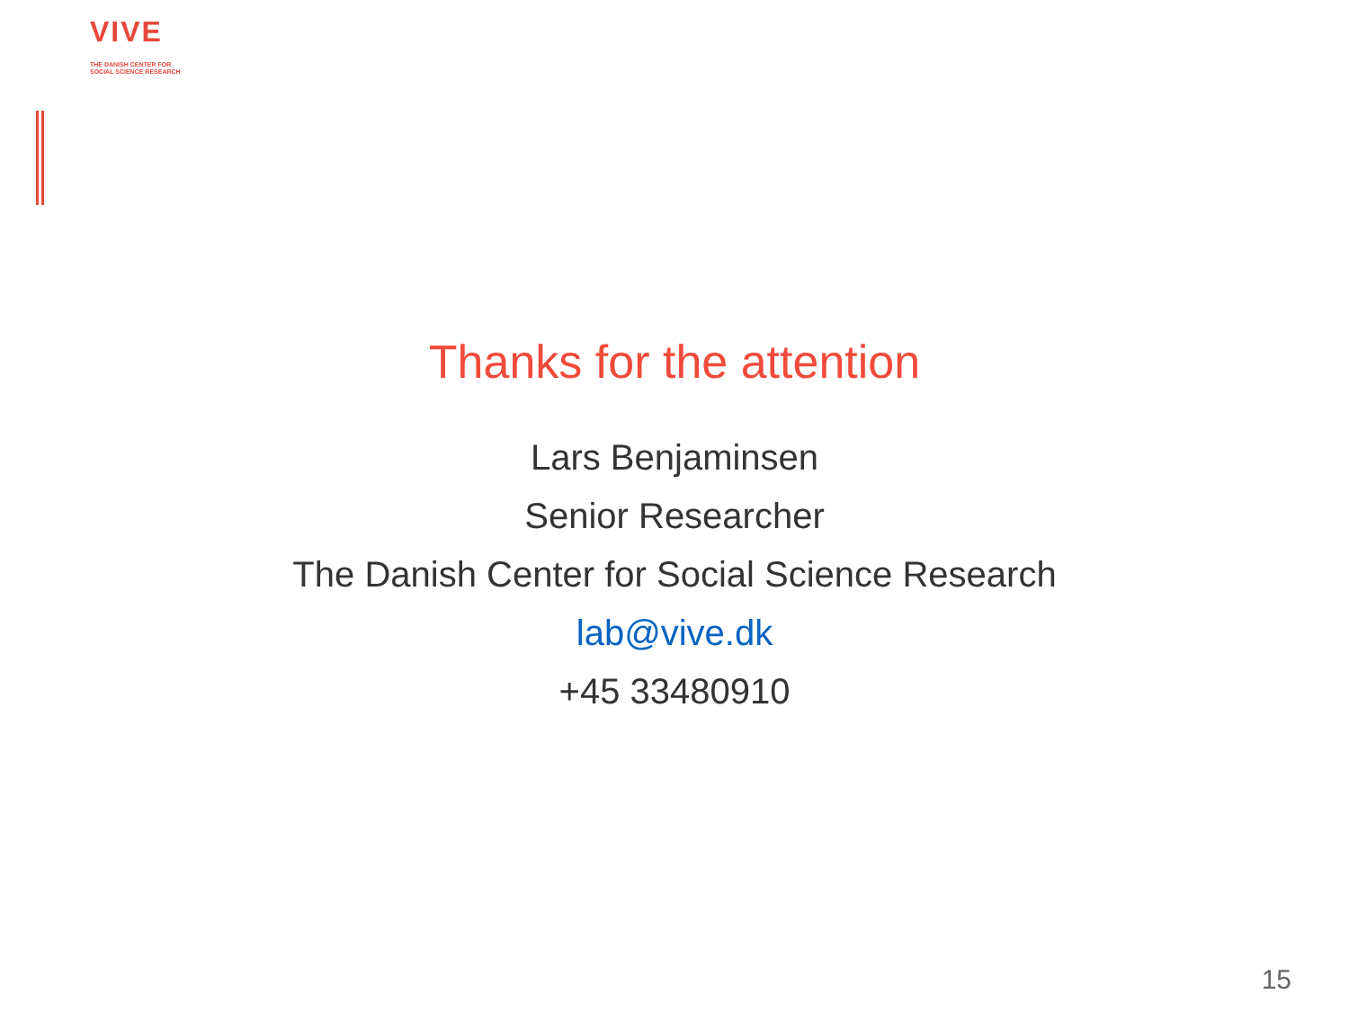VIVE
THE DANISH CENTER FOR
SOCIAL SCIENCE RESEARCH
Thanks for the attention
Lars Benjaminsen
Senior Researcher
The Danish Center for Social Science Research
lab@vive.dk
+45 33480910
15